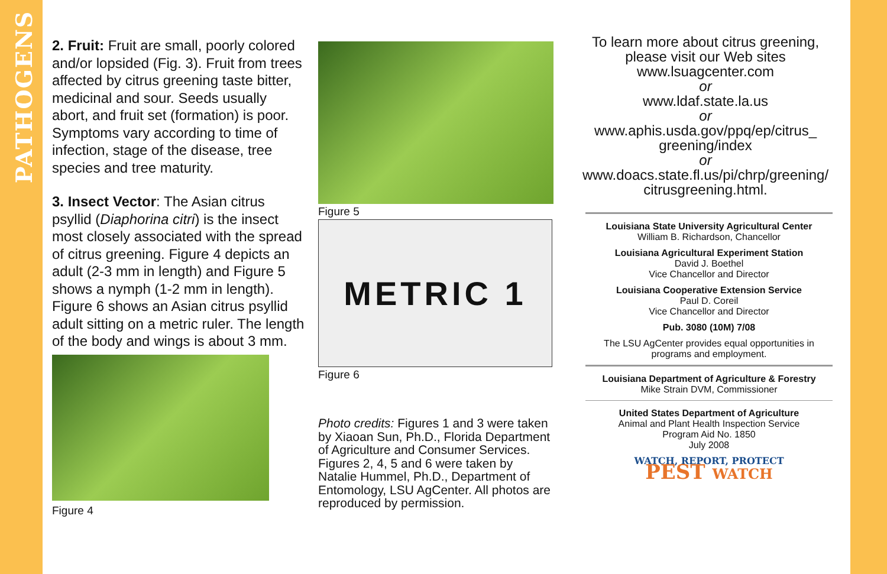PATHOGENS
2. Fruit: Fruit are small, poorly colored and/or lopsided (Fig. 3). Fruit from trees affected by citrus greening taste bitter, medicinal and sour. Seeds usually abort, and fruit set (formation) is poor. Symptoms vary according to time of infection, stage of the disease, tree species and tree maturity.
3. Insect Vector: The Asian citrus psyllid (Diaphorina citri) is the insect most closely associated with the spread of citrus greening. Figure 4 depicts an adult (2-3 mm in length) and Figure 5 shows a nymph (1-2 mm in length). Figure 6 shows an Asian citrus psyllid adult sitting on a metric ruler. The length of the body and wings is about 3 mm.
Figure 4
Figure 5
METRIC 1
Figure 6
Photo credits: Figures 1 and 3 were taken by Xiaoan Sun, Ph.D., Florida Department of Agriculture and Consumer Services. Figures 2, 4, 5 and 6 were taken by Natalie Hummel, Ph.D., Department of Entomology, LSU AgCenter. All photos are reproduced by permission.
To learn more about citrus greening,
please visit our Web sites
www.lsuagcenter.com
or
www.ldaf.state.la.us
or
www.aphis.usda.gov/ppq/ep/citrus_
greening/index
or
www.doacs.state.fl.us/pi/chrp/greening/
citrusgreening.html.
Louisiana State University Agricultural Center
William B. Richardson, Chancellor
Louisiana Agricultural Experiment Station
David J. Boethel
Vice Chancellor and Director
Louisiana Cooperative Extension Service
Paul D. Coreil
Vice Chancellor and Director
Pub. 3080 (10M) 7/08
The LSU AgCenter provides equal opportunities in programs and employment.
Louisiana Department of Agriculture & Forestry
Mike Strain DVM, Commissioner
United States Department of Agriculture
Animal and Plant Health Inspection Service
Program Aid No. 1850
July 2008
WATCH, REPORT, PROTECT
PEST WATCH